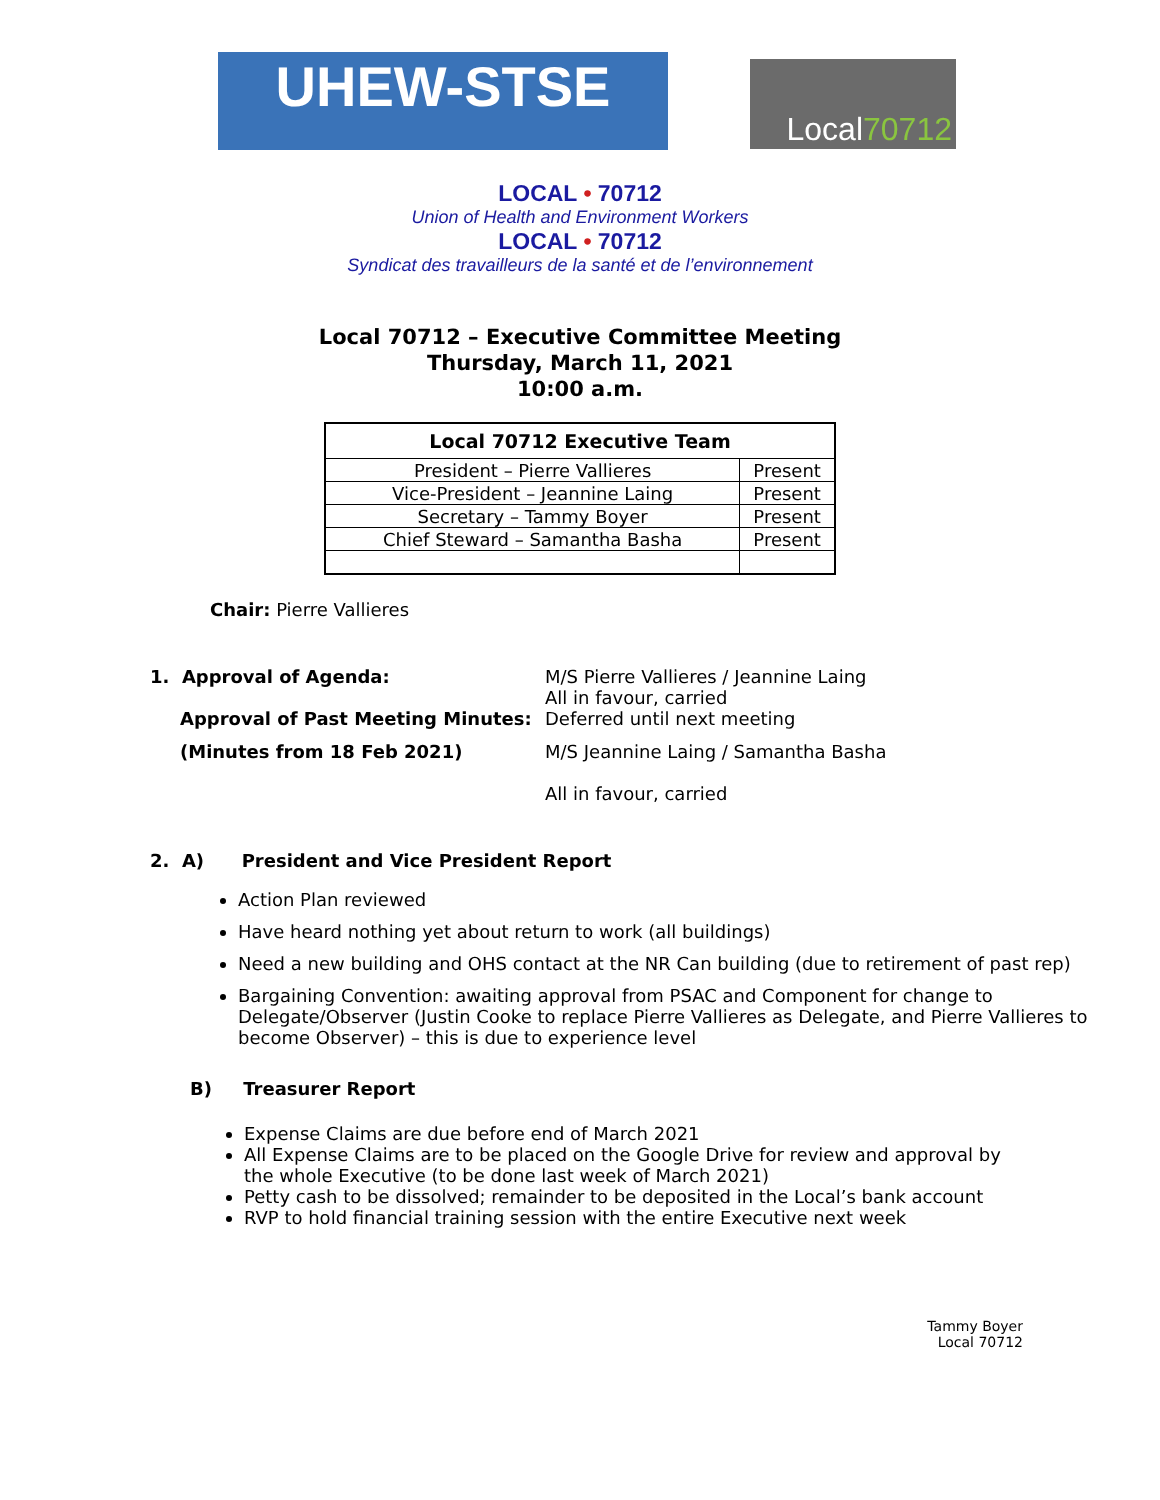UHEW-STSE Local70712
LOCAL • 70712
Union of Health and Environment Workers
LOCAL • 70712
Syndicat des travailleurs de la santé et de l’environnement
Local 70712 – Executive Committee Meeting
Thursday, March 11, 2021
10:00 a.m.
| Local 70712 Executive Team | |
| --- | --- |
| President – Pierre Vallieres | Present |
| Vice-President – Jeannine Laing | Present |
| Secretary – Tammy Boyer | Present |
| Chief Steward – Samantha Basha | Present |
Chair: Pierre Vallieres
1. Approval of Agenda: M/S Pierre Vallieres / Jeannine Laing
All in favour, carried
Approval of Past Meeting Minutes: Deferred until next meeting
(Minutes from 18 Feb 2021) M/S Jeannine Laing / Samantha Basha
All in favour, carried
2. A) President and Vice President Report
Action Plan reviewed
Have heard nothing yet about return to work (all buildings)
Need a new building and OHS contact at the NR Can building (due to retirement of past rep)
Bargaining Convention: awaiting approval from PSAC and Component for change to Delegate/Observer (Justin Cooke to replace Pierre Vallieres as Delegate, and Pierre Vallieres to become Observer) – this is due to experience level
B) Treasurer Report
Expense Claims are due before end of March 2021
All Expense Claims are to be placed on the Google Drive for review and approval by the whole Executive (to be done last week of March 2021)
Petty cash to be dissolved; remainder to be deposited in the Local’s bank account
RVP to hold financial training session with the entire Executive next week
Tammy Boyer
Local 70712